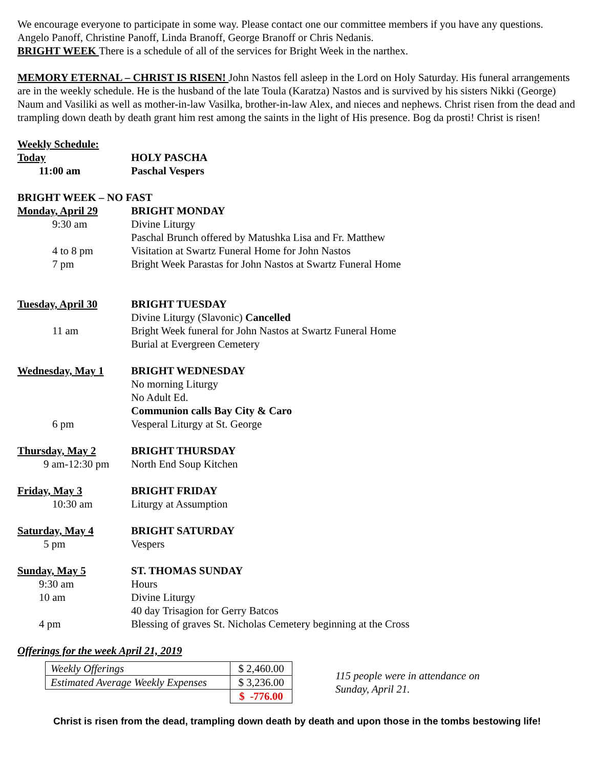We encourage everyone to participate in some way. Please contact one our committee members if you have any questions. Angelo Panoff, Christine Panoff, Linda Branoff, George Branoff or Chris Nedanis.
BRIGHT WEEK There is a schedule of all of the services for Bright Week in the narthex.
MEMORY ETERNAL – CHRIST IS RISEN! John Nastos fell asleep in the Lord on Holy Saturday. His funeral arrangements are in the weekly schedule. He is the husband of the late Toula (Karatza) Nastos and is survived by his sisters Nikki (George) Naum and Vasiliki as well as mother-in-law Vasilka, brother-in-law Alex, and nieces and nephews. Christ risen from the dead and trampling down death by death grant him rest among the saints in the light of His presence. Bog da prosti! Christ is risen!
Weekly Schedule:
Today HOLY PASCHA
11:00 am Paschal Vespers
BRIGHT WEEK – NO FAST
Monday, April 29 BRIGHT MONDAY
9:30 am Divine Liturgy
Paschal Brunch offered by Matushka Lisa and Fr. Matthew
4 to 8 pm Visitation at Swartz Funeral Home for John Nastos
7 pm Bright Week Parastas for John Nastos at Swartz Funeral Home
Tuesday, April 30 BRIGHT TUESDAY
Divine Liturgy (Slavonic) Cancelled
11 am Bright Week funeral for John Nastos at Swartz Funeral Home
Burial at Evergreen Cemetery
Wednesday, May 1 BRIGHT WEDNESDAY
No morning Liturgy
No Adult Ed.
Communion calls Bay City & Caro
6 pm Vesperal Liturgy at St. George
Thursday, May 2 BRIGHT THURSDAY
9 am-12:30 pm North End Soup Kitchen
Friday, May 3 BRIGHT FRIDAY
10:30 am Liturgy at Assumption
Saturday, May 4 BRIGHT SATURDAY
5 pm Vespers
Sunday, May 5 ST. THOMAS SUNDAY
9:30 am Hours
10 am Divine Liturgy
40 day Trisagion for Gerry Batcos
4 pm Blessing of graves St. Nicholas Cemetery beginning at the Cross
Offerings for the week April 21, 2019
| Weekly Offerings | $ 2,460.00 |
| Estimated Average Weekly Expenses | $ 3,236.00 |
| | $ -776.00 |
115 people were in attendance on
Sunday, April 21.
Christ is risen from the dead, trampling down death by death and upon those in the tombs bestowing life!